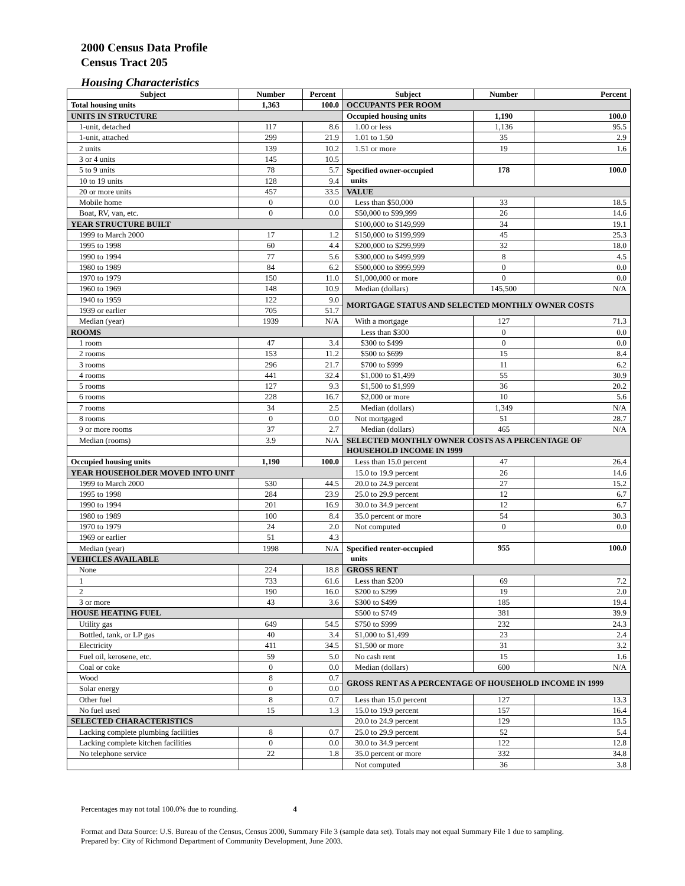2000 Census Data Profile
Census Tract 205
Housing Characteristics
| Subject | Number | Percent | Subject | Number | Percent |
| --- | --- | --- | --- | --- | --- |
| Total housing units | 1,363 | 100.0 | OCCUPANTS PER ROOM | | |
| UNITS IN STRUCTURE | | | Occupied housing units | 1,190 | 100.0 |
| 1-unit, detached | 117 | 8.6 | 1.00 or less | 1,136 | 95.5 |
| 1-unit, attached | 299 | 21.9 | 1.01 to 1.50 | 35 | 2.9 |
| 2 units | 139 | 10.2 | 1.51 or more | 19 | 1.6 |
| 3 or 4 units | 145 | 10.5 | | | |
| 5 to 9 units | 78 | 5.7 | Specified owner-occupied units | 178 | 100.0 |
| 10 to 19 units | 128 | 9.4 | | | |
| 20 or more units | 457 | 33.5 | VALUE | | |
| Mobile home | 0 | 0.0 | Less than $50,000 | 33 | 18.5 |
| Boat, RV, van, etc. | 0 | 0.0 | $50,000 to $99,999 | 26 | 14.6 |
| YEAR STRUCTURE BUILT | | | $100,000 to $149,999 | 34 | 19.1 |
| 1999 to March 2000 | 17 | 1.2 | $150,000 to $199,999 | 45 | 25.3 |
| 1995 to 1998 | 60 | 4.4 | $200,000 to $299,999 | 32 | 18.0 |
| 1990 to 1994 | 77 | 5.6 | $300,000 to $499,999 | 8 | 4.5 |
| 1980 to 1989 | 84 | 6.2 | $500,000 to $999,999 | 0 | 0.0 |
| 1970 to 1979 | 150 | 11.0 | $1,000,000 or more | 0 | 0.0 |
| 1960 to 1969 | 148 | 10.9 | Median (dollars) | 145,500 | N/A |
| 1940 to 1959 | 122 | 9.0 | MORTGAGE STATUS AND SELECTED MONTHLY OWNER COSTS | | |
| 1939 or earlier | 705 | 51.7 | | | |
| Median (year) | 1939 | N/A | With a mortgage | 127 | 71.3 |
| ROOMS | | | Less than $300 | 0 | 0.0 |
| 1 room | 47 | 3.4 | $300 to $499 | 0 | 0.0 |
| 2 rooms | 153 | 11.2 | $500 to $699 | 15 | 8.4 |
| 3 rooms | 296 | 21.7 | $700 to $999 | 11 | 6.2 |
| 4 rooms | 441 | 32.4 | $1,000 to $1,499 | 55 | 30.9 |
| 5 rooms | 127 | 9.3 | $1,500 to $1,999 | 36 | 20.2 |
| 6 rooms | 228 | 16.7 | $2,000 or more | 10 | 5.6 |
| 7 rooms | 34 | 2.5 | Median (dollars) | 1,349 | N/A |
| 8 rooms | 0 | 0.0 | Not mortgaged | 51 | 28.7 |
| 9 or more rooms | 37 | 2.7 | Median (dollars) | 465 | N/A |
| Median (rooms) | 3.9 | N/A | SELECTED MONTHLY OWNER COSTS AS A PERCENTAGE OF HOUSEHOLD INCOME IN 1999 | | |
| Occupied housing units | 1,190 | 100.0 | Less than 15.0 percent | 47 | 26.4 |
| YEAR HOUSEHOLDER MOVED INTO UNIT | | | 15.0 to 19.9 percent | 26 | 14.6 |
| 1999 to March 2000 | 530 | 44.5 | 20.0 to 24.9 percent | 27 | 15.2 |
| 1995 to 1998 | 284 | 23.9 | 25.0 to 29.9 percent | 12 | 6.7 |
| 1990 to 1994 | 201 | 16.9 | 30.0 to 34.9 percent | 12 | 6.7 |
| 1980 to 1989 | 100 | 8.4 | 35.0 percent or more | 54 | 30.3 |
| 1970 to 1979 | 24 | 2.0 | Not computed | 0 | 0.0 |
| 1969 or earlier | 51 | 4.3 | | | |
| Median (year) | 1998 | N/A | Specified renter-occupied units | 955 | 100.0 |
| VEHICLES AVAILABLE | | | | | |
| None | 224 | 18.8 | GROSS RENT | | |
| 1 | 733 | 61.6 | Less than $200 | 69 | 7.2 |
| 2 | 190 | 16.0 | $200 to $299 | 19 | 2.0 |
| 3 or more | 43 | 3.6 | $300 to $499 | 185 | 19.4 |
| HOUSE HEATING FUEL | | | $500 to $749 | 381 | 39.9 |
| Utility gas | 649 | 54.5 | $750 to $999 | 232 | 24.3 |
| Bottled, tank, or LP gas | 40 | 3.4 | $1,000 to $1,499 | 23 | 2.4 |
| Electricity | 411 | 34.5 | $1,500 or more | 31 | 3.2 |
| Fuel oil, kerosene, etc. | 59 | 5.0 | No cash rent | 15 | 1.6 |
| Coal or coke | 0 | 0.0 | Median (dollars) | 600 | N/A |
| Wood | 8 | 0.7 | GROSS RENT AS A PERCENTAGE OF HOUSEHOLD INCOME IN 1999 | | |
| Solar energy | 0 | 0.0 | | | |
| Other fuel | 8 | 0.7 | Less than 15.0 percent | 127 | 13.3 |
| No fuel used | 15 | 1.3 | 15.0 to 19.9 percent | 157 | 16.4 |
| SELECTED CHARACTERISTICS | | | 20.0 to 24.9 percent | 129 | 13.5 |
| Lacking complete plumbing facilities | 8 | 0.7 | 25.0 to 29.9 percent | 52 | 5.4 |
| Lacking complete kitchen facilities | 0 | 0.0 | 30.0 to 34.9 percent | 122 | 12.8 |
| No telephone service | 22 | 1.8 | 35.0 percent or more | 332 | 34.8 |
| | | | Not computed | 36 | 3.8 |
Percentages may not total 100.0% due to rounding. 4
Format and Data Source: U.S. Bureau of the Census, Census 2000, Summary File 3 (sample data set). Totals may not equal Summary File 1 due to sampling.
Prepared by: City of Richmond Department of Community Development, June 2003.